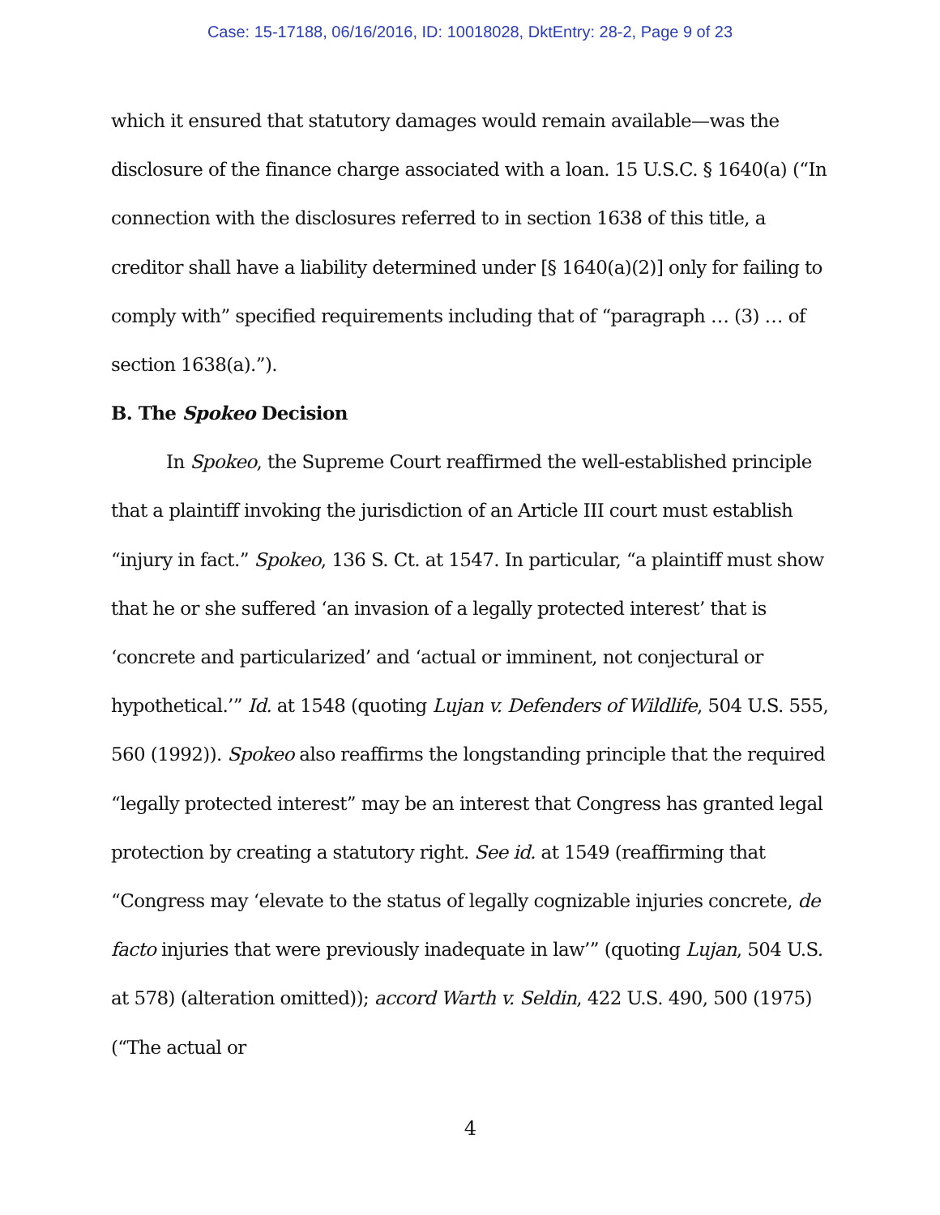Case: 15-17188, 06/16/2016, ID: 10018028, DktEntry: 28-2, Page 9 of 23
which it ensured that statutory damages would remain available—was the disclosure of the finance charge associated with a loan. 15 U.S.C. § 1640(a) (“In connection with the disclosures referred to in section 1638 of this title, a creditor shall have a liability determined under [§ 1640(a)(2)] only for failing to comply with” specified requirements including that of “paragraph … (3) … of section 1638(a).”).
B. The Spokeo Decision
In Spokeo, the Supreme Court reaffirmed the well-established principle that a plaintiff invoking the jurisdiction of an Article III court must establish “injury in fact.” Spokeo, 136 S. Ct. at 1547. In particular, “a plaintiff must show that he or she suffered ‘an invasion of a legally protected interest’ that is ‘concrete and particularized’ and ‘actual or imminent, not conjectural or hypothetical.’” Id. at 1548 (quoting Lujan v. Defenders of Wildlife, 504 U.S. 555, 560 (1992)). Spokeo also reaffirms the longstanding principle that the required “legally protected interest” may be an interest that Congress has granted legal protection by creating a statutory right. See id. at 1549 (reaffirming that “Congress may ‘elevate to the status of legally cognizable injuries concrete, de facto injuries that were previously inadequate in law’” (quoting Lujan, 504 U.S. at 578) (alteration omitted)); accord Warth v. Seldin, 422 U.S. 490, 500 (1975) (“The actual or
4